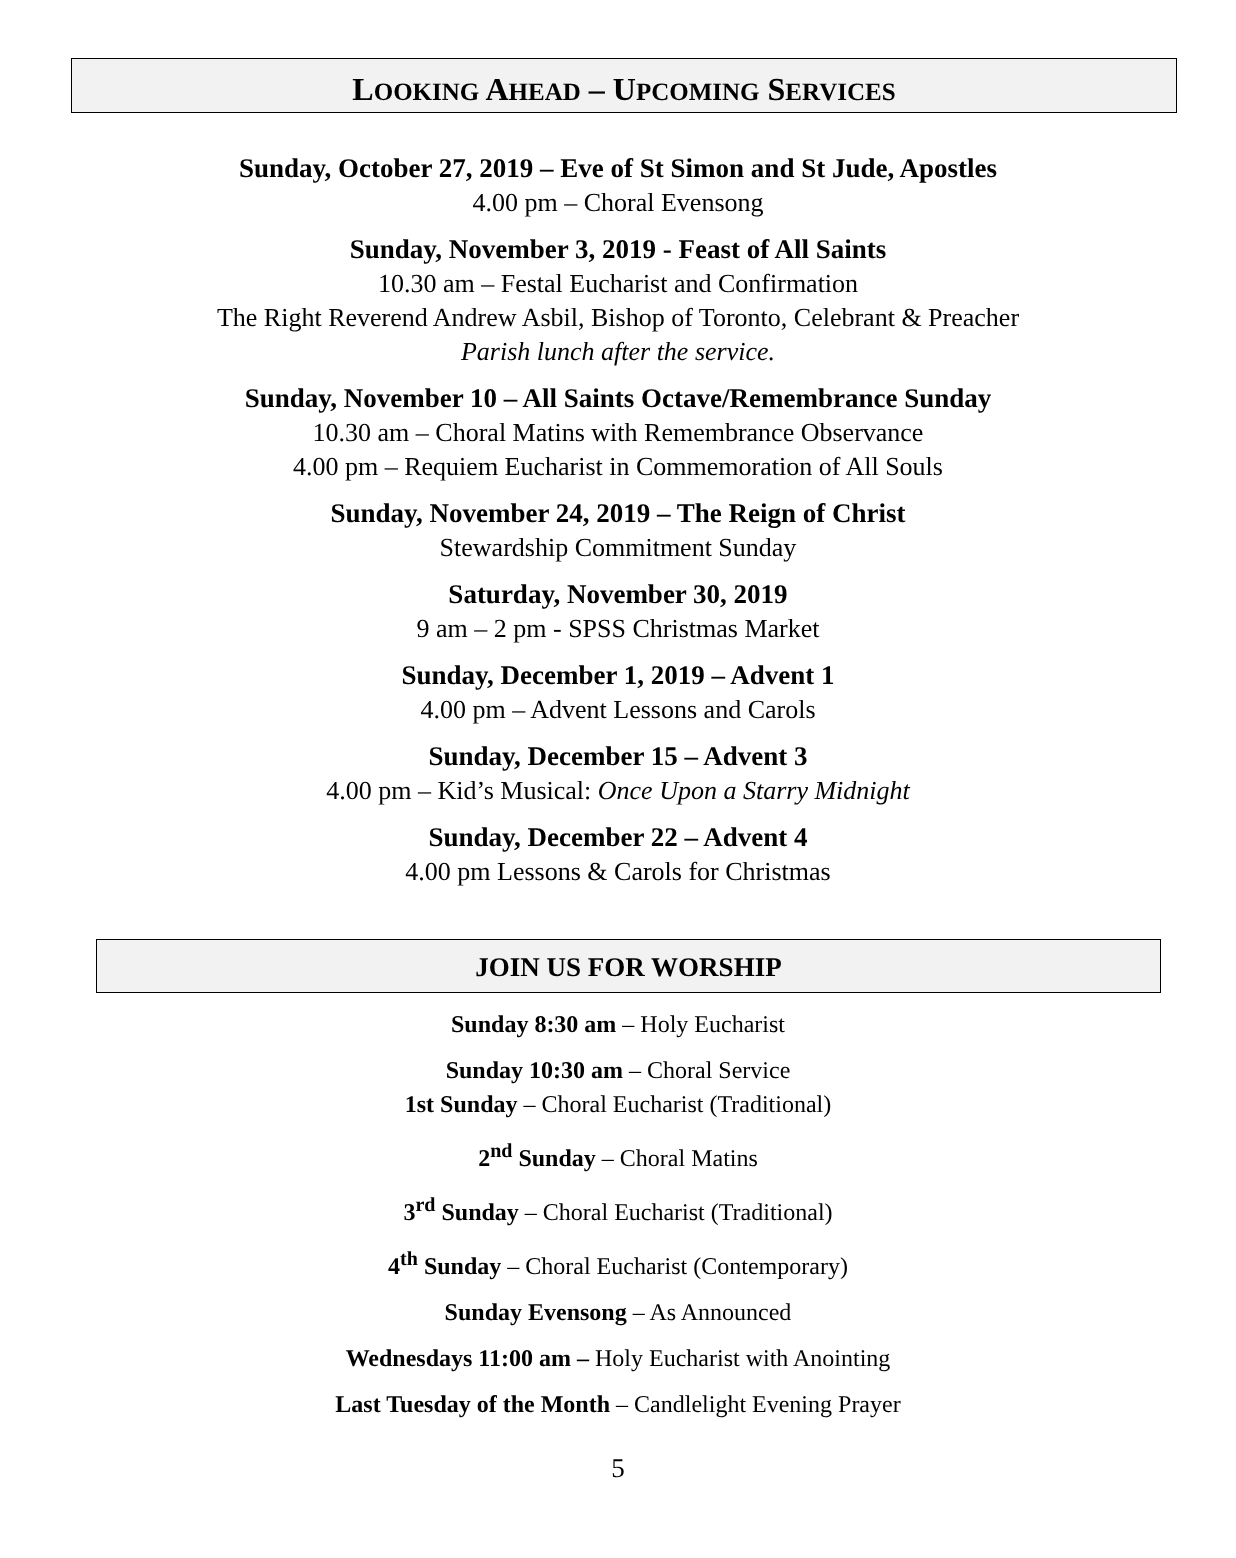LOOKING AHEAD – UPCOMING SERVICES
Sunday, October 27, 2019 – Eve of St Simon and St Jude, Apostles
4.00 pm – Choral Evensong
Sunday, November 3, 2019 - Feast of All Saints
10.30 am – Festal Eucharist and Confirmation
The Right Reverend Andrew Asbil, Bishop of Toronto, Celebrant & Preacher
Parish lunch after the service.
Sunday, November 10 – All Saints Octave/Remembrance Sunday
10.30 am – Choral Matins with Remembrance Observance
4.00 pm – Requiem Eucharist in Commemoration of All Souls
Sunday, November 24, 2019 – The Reign of Christ
Stewardship Commitment Sunday
Saturday, November 30, 2019
9 am – 2 pm - SPSS Christmas Market
Sunday, December 1, 2019 – Advent 1
4.00 pm – Advent Lessons and Carols
Sunday, December 15 – Advent 3
4.00 pm – Kid’s Musical: Once Upon a Starry Midnight
Sunday, December 22 – Advent 4
4.00 pm Lessons & Carols for Christmas
JOIN US FOR WORSHIP
Sunday 8:30 am – Holy Eucharist
Sunday 10:30 am – Choral Service
1st Sunday – Choral Eucharist (Traditional)
2<sup>nd</sup> Sunday – Choral Matins
3<sup>rd</sup> Sunday – Choral Eucharist (Traditional)
4<sup>th</sup> Sunday – Choral Eucharist (Contemporary)
Sunday Evensong – As Announced
Wednesdays 11:00 am – Holy Eucharist with Anointing
Last Tuesday of the Month – Candlelight Evening Prayer
5